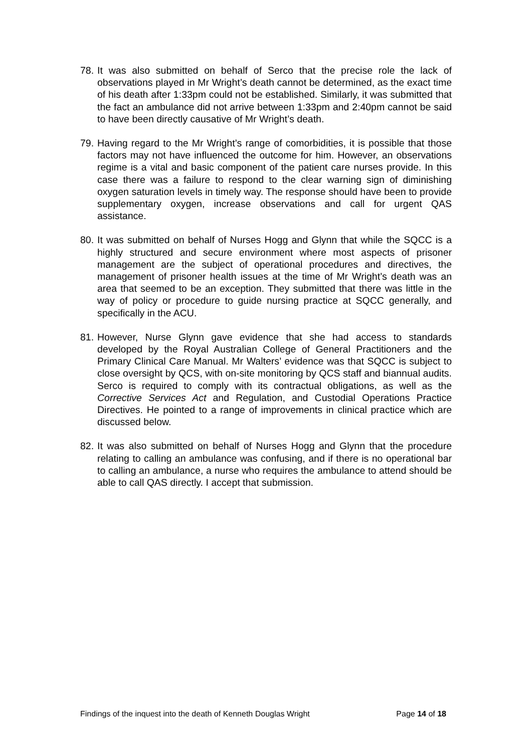78. It was also submitted on behalf of Serco that the precise role the lack of observations played in Mr Wright’s death cannot be determined, as the exact time of his death after 1:33pm could not be established. Similarly, it was submitted that the fact an ambulance did not arrive between 1:33pm and 2:40pm cannot be said to have been directly causative of Mr Wright’s death.
79. Having regard to the Mr Wright’s range of comorbidities, it is possible that those factors may not have influenced the outcome for him. However, an observations regime is a vital and basic component of the patient care nurses provide. In this case there was a failure to respond to the clear warning sign of diminishing oxygen saturation levels in timely way. The response should have been to provide supplementary oxygen, increase observations and call for urgent QAS assistance.
80. It was submitted on behalf of Nurses Hogg and Glynn that while the SQCC is a highly structured and secure environment where most aspects of prisoner management are the subject of operational procedures and directives, the management of prisoner health issues at the time of Mr Wright’s death was an area that seemed to be an exception. They submitted that there was little in the way of policy or procedure to guide nursing practice at SQCC generally, and specifically in the ACU.
81. However, Nurse Glynn gave evidence that she had access to standards developed by the Royal Australian College of General Practitioners and the Primary Clinical Care Manual. Mr Walters’ evidence was that SQCC is subject to close oversight by QCS, with on-site monitoring by QCS staff and biannual audits. Serco is required to comply with its contractual obligations, as well as the Corrective Services Act and Regulation, and Custodial Operations Practice Directives. He pointed to a range of improvements in clinical practice which are discussed below.
82. It was also submitted on behalf of Nurses Hogg and Glynn that the procedure relating to calling an ambulance was confusing, and if there is no operational bar to calling an ambulance, a nurse who requires the ambulance to attend should be able to call QAS directly. I accept that submission.
Findings of the inquest into the death of Kenneth Douglas Wright Page 14 of 18